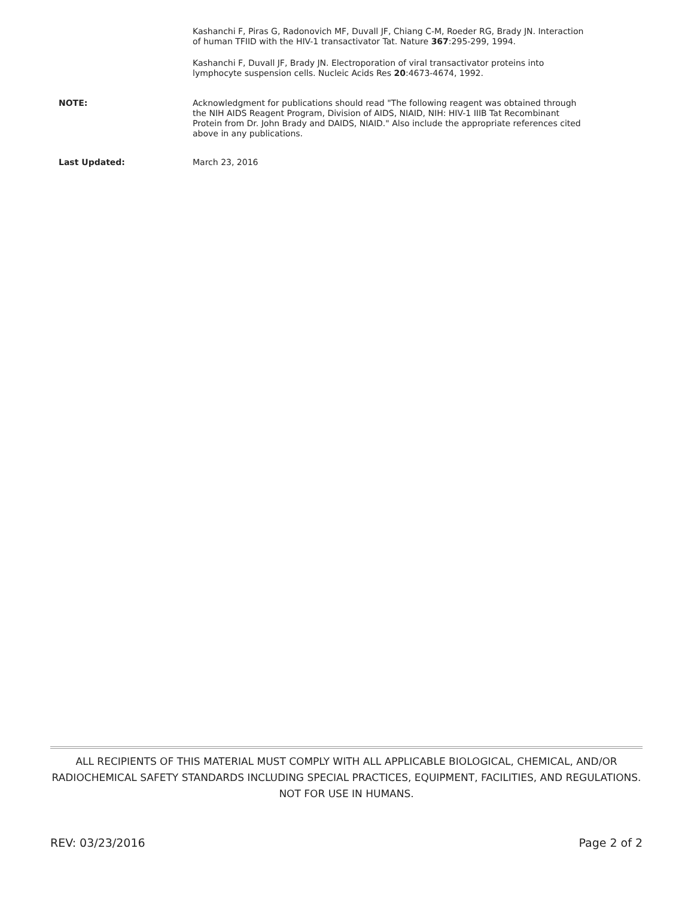Kashanchi F, Piras G, Radonovich MF, Duvall JF, Chiang C-M, Roeder RG, Brady JN. Interaction of human TFIID with the HIV-1 transactivator Tat. Nature 367:295-299, 1994.
Kashanchi F, Duvall JF, Brady JN. Electroporation of viral transactivator proteins into lymphocyte suspension cells. Nucleic Acids Res 20:4673-4674, 1992.
NOTE: Acknowledgment for publications should read "The following reagent was obtained through the NIH AIDS Reagent Program, Division of AIDS, NIAID, NIH: HIV-1 IIIB Tat Recombinant Protein from Dr. John Brady and DAIDS, NIAID." Also include the appropriate references cited above in any publications.
Last Updated: March 23, 2016
ALL RECIPIENTS OF THIS MATERIAL MUST COMPLY WITH ALL APPLICABLE BIOLOGICAL, CHEMICAL, AND/OR RADIOCHEMICAL SAFETY STANDARDS INCLUDING SPECIAL PRACTICES, EQUIPMENT, FACILITIES, AND REGULATIONS. NOT FOR USE IN HUMANS.
REV: 03/23/2016 Page 2 of 2